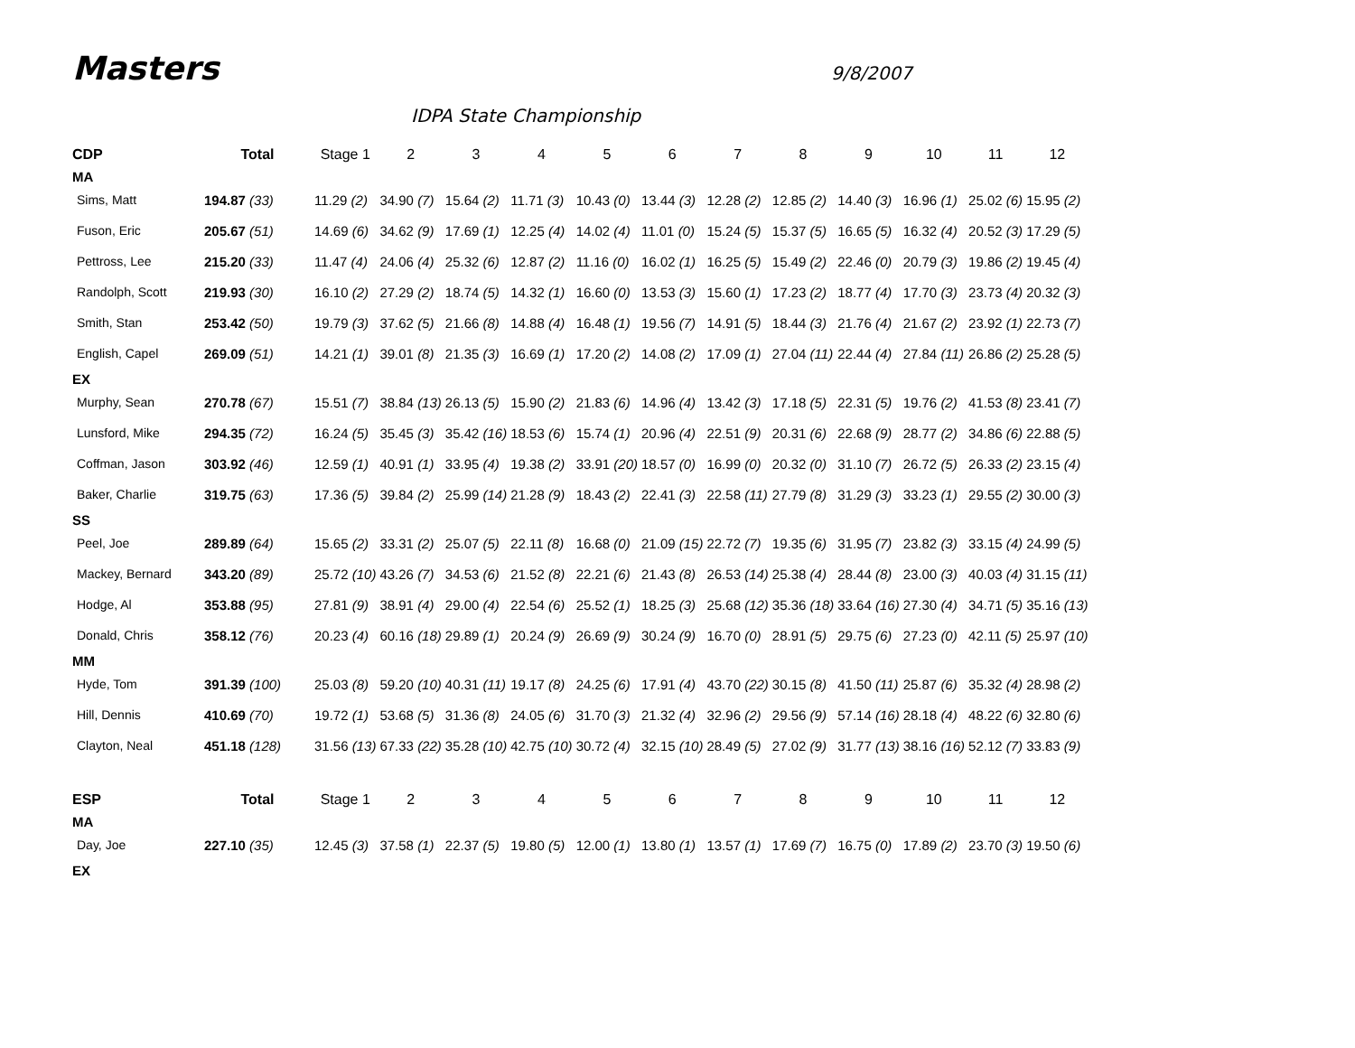Masters
9/8/2007
IDPA State Championship
| CDP | Total | Stage 1 | 2 | 3 | 4 | 5 | 6 | 7 | 8 | 9 | 10 | 11 | 12 |
| --- | --- | --- | --- | --- | --- | --- | --- | --- | --- | --- | --- | --- | --- |
| MA | | | | | | | | | | | | | |
| Sims, Matt | 194.87 (33) | 11.29 (2) | 34.90 (7) | 15.64 (2) | 11.71 (3) | 10.43 (0) | 13.44 (3) | 12.28 (2) | 12.85 (2) | 14.40 (3) | 16.96 (1) | 25.02 (6) | 15.95 (2) |
| Fuson, Eric | 205.67 (51) | 14.69 (6) | 34.62 (9) | 17.69 (1) | 12.25 (4) | 14.02 (4) | 11.01 (0) | 15.24 (5) | 15.37 (5) | 16.65 (5) | 16.32 (4) | 20.52 (3) | 17.29 (5) |
| Pettross, Lee | 215.20 (33) | 11.47 (4) | 24.06 (4) | 25.32 (6) | 12.87 (2) | 11.16 (0) | 16.02 (1) | 16.25 (5) | 15.49 (2) | 22.46 (0) | 20.79 (3) | 19.86 (2) | 19.45 (4) |
| Randolph, Scott | 219.93 (30) | 16.10 (2) | 27.29 (2) | 18.74 (5) | 14.32 (1) | 16.60 (0) | 13.53 (3) | 15.60 (1) | 17.23 (2) | 18.77 (4) | 17.70 (3) | 23.73 (4) | 20.32 (3) |
| Smith, Stan | 253.42 (50) | 19.79 (3) | 37.62 (5) | 21.66 (8) | 14.88 (4) | 16.48 (1) | 19.56 (7) | 14.91 (5) | 18.44 (3) | 21.76 (4) | 21.67 (2) | 23.92 (1) | 22.73 (7) |
| English, Capel | 269.09 (51) | 14.21 (1) | 39.01 (8) | 21.35 (3) | 16.69 (1) | 17.20 (2) | 14.08 (2) | 17.09 (1) | 27.04 (11) | 22.44 (4) | 27.84 (11) | 26.86 (2) | 25.28 (5) |
| EX | | | | | | | | | | | | | |
| Murphy, Sean | 270.78 (67) | 15.51 (7) | 38.84 (13) | 26.13 (5) | 15.90 (2) | 21.83 (6) | 14.96 (4) | 13.42 (3) | 17.18 (5) | 22.31 (5) | 19.76 (2) | 41.53 (8) | 23.41 (7) |
| Lunsford, Mike | 294.35 (72) | 16.24 (5) | 35.45 (3) | 35.42 (16) | 18.53 (6) | 15.74 (1) | 20.96 (4) | 22.51 (9) | 20.31 (6) | 22.68 (9) | 28.77 (2) | 34.86 (6) | 22.88 (5) |
| Coffman, Jason | 303.92 (46) | 12.59 (1) | 40.91 (1) | 33.95 (4) | 19.38 (2) | 33.91 (20) | 18.57 (0) | 16.99 (0) | 20.32 (0) | 31.10 (7) | 26.72 (5) | 26.33 (2) | 23.15 (4) |
| Baker, Charlie | 319.75 (63) | 17.36 (5) | 39.84 (2) | 25.99 (14) | 21.28 (9) | 18.43 (2) | 22.41 (3) | 22.58 (11) | 27.79 (8) | 31.29 (3) | 33.23 (1) | 29.55 (2) | 30.00 (3) |
| SS | | | | | | | | | | | | | |
| Peel, Joe | 289.89 (64) | 15.65 (2) | 33.31 (2) | 25.07 (5) | 22.11 (8) | 16.68 (0) | 21.09 (15) | 22.72 (7) | 19.35 (6) | 31.95 (7) | 23.82 (3) | 33.15 (4) | 24.99 (5) |
| Mackey, Bernard | 343.20 (89) | 25.72 (10) | 43.26 (7) | 34.53 (6) | 21.52 (8) | 22.21 (6) | 21.43 (8) | 26.53 (14) | 25.38 (4) | 28.44 (8) | 23.00 (3) | 40.03 (4) | 31.15 (11) |
| Hodge, Al | 353.88 (95) | 27.81 (9) | 38.91 (4) | 29.00 (4) | 22.54 (6) | 25.52 (1) | 18.25 (3) | 25.68 (12) | 35.36 (18) | 33.64 (16) | 27.30 (4) | 34.71 (5) | 35.16 (13) |
| Donald, Chris | 358.12 (76) | 20.23 (4) | 60.16 (18) | 29.89 (1) | 20.24 (9) | 26.69 (9) | 30.24 (9) | 16.70 (0) | 28.91 (5) | 29.75 (6) | 27.23 (0) | 42.11 (5) | 25.97 (10) |
| MM | | | | | | | | | | | | | |
| Hyde, Tom | 391.39 (100) | 25.03 (8) | 59.20 (10) | 40.31 (11) | 19.17 (8) | 24.25 (6) | 17.91 (4) | 43.70 (22) | 30.15 (8) | 41.50 (11) | 25.87 (6) | 35.32 (4) | 28.98 (2) |
| Hill, Dennis | 410.69 (70) | 19.72 (1) | 53.68 (5) | 31.36 (8) | 24.05 (6) | 31.70 (3) | 21.32 (4) | 32.96 (2) | 29.56 (9) | 57.14 (16) | 28.18 (4) | 48.22 (6) | 32.80 (6) |
| Clayton, Neal | 451.18 (128) | 31.56 (13) | 67.33 (22) | 35.28 (10) | 42.75 (10) | 30.72 (4) | 32.15 (10) | 28.49 (5) | 27.02 (9) | 31.77 (13) | 38.16 (16) | 52.12 (7) | 33.83 (9) |
| ESP | Total | Stage 1 | 2 | 3 | 4 | 5 | 6 | 7 | 8 | 9 | 10 | 11 | 12 |
| MA | | | | | | | | | | | | | |
| Day, Joe | 227.10 (35) | 12.45 (3) | 37.58 (1) | 22.37 (5) | 19.80 (5) | 12.00 (1) | 13.80 (1) | 13.57 (1) | 17.69 (7) | 16.75 (0) | 17.89 (2) | 23.70 (3) | 19.50 (6) |
| EX | | | | | | | | | | | | | |